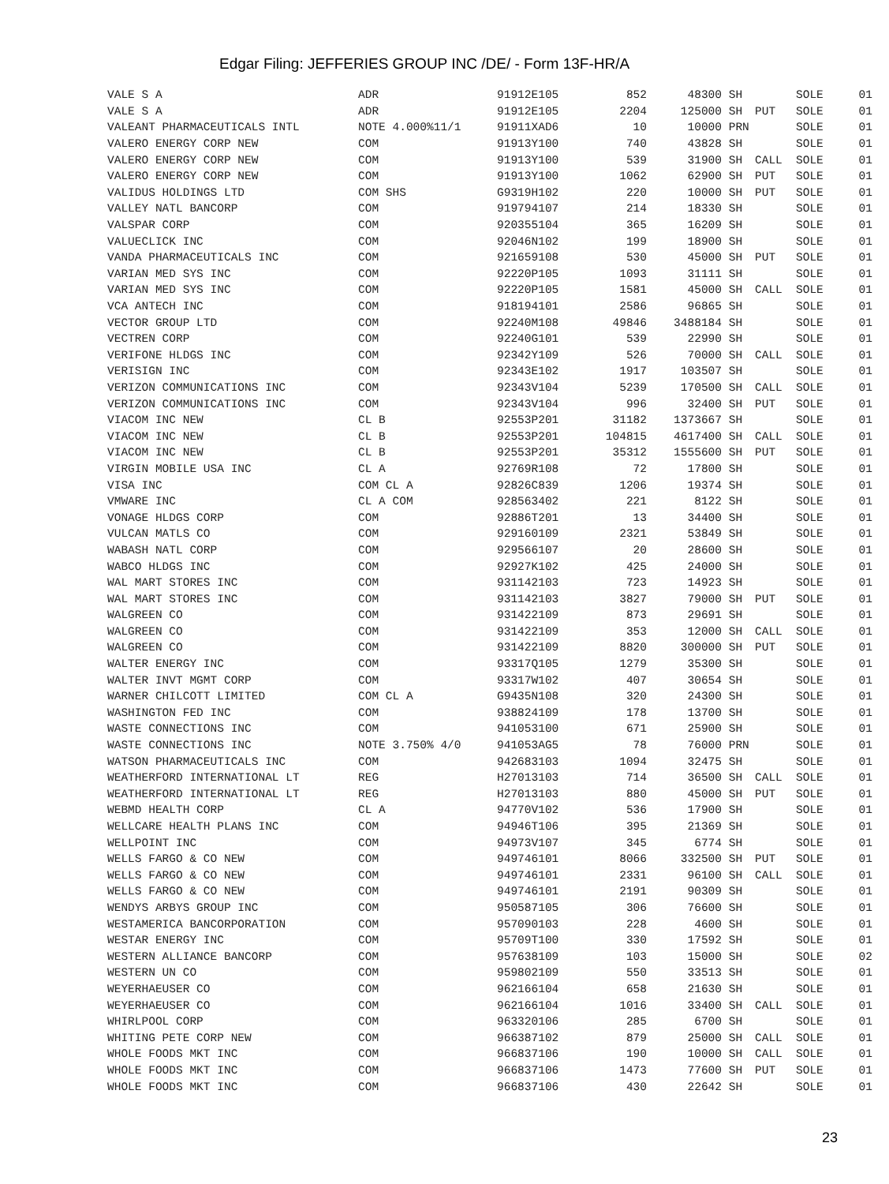Edgar Filing: JEFFERIES GROUP INC /DE/ - Form 13F-HR/A
| VALE S A | ADR | 91912E105 | 852 | 48300 | SH | | SOLE | 01 |
| VALE S A | ADR | 91912E105 | 2204 | 125000 | SH | PUT | SOLE | 01 |
| VALEANT PHARMACEUTICALS INTL | NOTE 4.000%11/1 | 91911XAD6 | 10 | 10000 | PRN | | SOLE | 01 |
| VALERO ENERGY CORP NEW | COM | 91913Y100 | 740 | 43828 | SH | | SOLE | 01 |
| VALERO ENERGY CORP NEW | COM | 91913Y100 | 539 | 31900 | SH | CALL | SOLE | 01 |
| VALERO ENERGY CORP NEW | COM | 91913Y100 | 1062 | 62900 | SH | PUT | SOLE | 01 |
| VALIDUS HOLDINGS LTD | COM SHS | G9319H102 | 220 | 10000 | SH | PUT | SOLE | 01 |
| VALLEY NATL BANCORP | COM | 919794107 | 214 | 18330 | SH | | SOLE | 01 |
| VALSPAR CORP | COM | 920355104 | 365 | 16209 | SH | | SOLE | 01 |
| VALUECLICK INC | COM | 92046N102 | 199 | 18900 | SH | | SOLE | 01 |
| VANDA PHARMACEUTICALS INC | COM | 921659108 | 530 | 45000 | SH | PUT | SOLE | 01 |
| VARIAN MED SYS INC | COM | 92220P105 | 1093 | 31111 | SH | | SOLE | 01 |
| VARIAN MED SYS INC | COM | 92220P105 | 1581 | 45000 | SH | CALL | SOLE | 01 |
| VCA ANTECH INC | COM | 918194101 | 2586 | 96865 | SH | | SOLE | 01 |
| VECTOR GROUP LTD | COM | 92240M108 | 49846 | 3488184 | SH | | SOLE | 01 |
| VECTREN CORP | COM | 92240G101 | 539 | 22990 | SH | | SOLE | 01 |
| VERIFONE HLDGS INC | COM | 92342Y109 | 526 | 70000 | SH | CALL | SOLE | 01 |
| VERISIGN INC | COM | 92343E102 | 1917 | 103507 | SH | | SOLE | 01 |
| VERIZON COMMUNICATIONS INC | COM | 92343V104 | 5239 | 170500 | SH | CALL | SOLE | 01 |
| VERIZON COMMUNICATIONS INC | COM | 92343V104 | 996 | 32400 | SH | PUT | SOLE | 01 |
| VIACOM INC NEW | CL B | 92553P201 | 31182 | 1373667 | SH | | SOLE | 01 |
| VIACOM INC NEW | CL B | 92553P201 | 104815 | 4617400 | SH | CALL | SOLE | 01 |
| VIACOM INC NEW | CL B | 92553P201 | 35312 | 1555600 | SH | PUT | SOLE | 01 |
| VIRGIN MOBILE USA INC | CL A | 92769R108 | 72 | 17800 | SH | | SOLE | 01 |
| VISA INC | COM CL A | 92826C839 | 1206 | 19374 | SH | | SOLE | 01 |
| VMWARE INC | CL A COM | 928563402 | 221 | 8122 | SH | | SOLE | 01 |
| VONAGE HLDGS CORP | COM | 92886T201 | 13 | 34400 | SH | | SOLE | 01 |
| VULCAN MATLS CO | COM | 929160109 | 2321 | 53849 | SH | | SOLE | 01 |
| WABASH NATL CORP | COM | 929566107 | 20 | 28600 | SH | | SOLE | 01 |
| WABCO HLDGS INC | COM | 92927K102 | 425 | 24000 | SH | | SOLE | 01 |
| WAL MART STORES INC | COM | 931142103 | 723 | 14923 | SH | | SOLE | 01 |
| WAL MART STORES INC | COM | 931142103 | 3827 | 79000 | SH | PUT | SOLE | 01 |
| WALGREEN CO | COM | 931422109 | 873 | 29691 | SH | | SOLE | 01 |
| WALGREEN CO | COM | 931422109 | 353 | 12000 | SH | CALL | SOLE | 01 |
| WALGREEN CO | COM | 931422109 | 8820 | 300000 | SH | PUT | SOLE | 01 |
| WALTER ENERGY INC | COM | 93317Q105 | 1279 | 35300 | SH | | SOLE | 01 |
| WALTER INVT MGMT CORP | COM | 93317W102 | 407 | 30654 | SH | | SOLE | 01 |
| WARNER CHILCOTT LIMITED | COM CL A | G9435N108 | 320 | 24300 | SH | | SOLE | 01 |
| WASHINGTON FED INC | COM | 938824109 | 178 | 13700 | SH | | SOLE | 01 |
| WASTE CONNECTIONS INC | COM | 941053100 | 671 | 25900 | SH | | SOLE | 01 |
| WASTE CONNECTIONS INC | NOTE 3.750% 4/0 | 941053AG5 | 78 | 76000 | PRN | | SOLE | 01 |
| WATSON PHARMACEUTICALS INC | COM | 942683103 | 1094 | 32475 | SH | | SOLE | 01 |
| WEATHERFORD INTERNATIONAL LT | REG | H27013103 | 714 | 36500 | SH | CALL | SOLE | 01 |
| WEATHERFORD INTERNATIONAL LT | REG | H27013103 | 880 | 45000 | SH | PUT | SOLE | 01 |
| WEBMD HEALTH CORP | CL A | 94770V102 | 536 | 17900 | SH | | SOLE | 01 |
| WELLCARE HEALTH PLANS INC | COM | 94946T106 | 395 | 21369 | SH | | SOLE | 01 |
| WELLPOINT INC | COM | 94973V107 | 345 | 6774 | SH | | SOLE | 01 |
| WELLS FARGO & CO NEW | COM | 949746101 | 8066 | 332500 | SH | PUT | SOLE | 01 |
| WELLS FARGO & CO NEW | COM | 949746101 | 2331 | 96100 | SH | CALL | SOLE | 01 |
| WELLS FARGO & CO NEW | COM | 949746101 | 2191 | 90309 | SH | | SOLE | 01 |
| WENDYS ARBYS GROUP INC | COM | 950587105 | 306 | 76600 | SH | | SOLE | 01 |
| WESTAMERICA BANCORPORATION | COM | 957090103 | 228 | 4600 | SH | | SOLE | 01 |
| WESTAR ENERGY INC | COM | 95709T100 | 330 | 17592 | SH | | SOLE | 01 |
| WESTERN ALLIANCE BANCORP | COM | 957638109 | 103 | 15000 | SH | | SOLE | 02 |
| WESTERN UN CO | COM | 959802109 | 550 | 33513 | SH | | SOLE | 01 |
| WEYERHAEUSER CO | COM | 962166104 | 658 | 21630 | SH | | SOLE | 01 |
| WEYERHAEUSER CO | COM | 962166104 | 1016 | 33400 | SH | CALL | SOLE | 01 |
| WHIRLPOOL CORP | COM | 963320106 | 285 | 6700 | SH | | SOLE | 01 |
| WHITING PETE CORP NEW | COM | 966387102 | 879 | 25000 | SH | CALL | SOLE | 01 |
| WHOLE FOODS MKT INC | COM | 966837106 | 190 | 10000 | SH | CALL | SOLE | 01 |
| WHOLE FOODS MKT INC | COM | 966837106 | 1473 | 77600 | SH | PUT | SOLE | 01 |
| WHOLE FOODS MKT INC | COM | 966837106 | 430 | 22642 | SH | | SOLE | 01 |
23